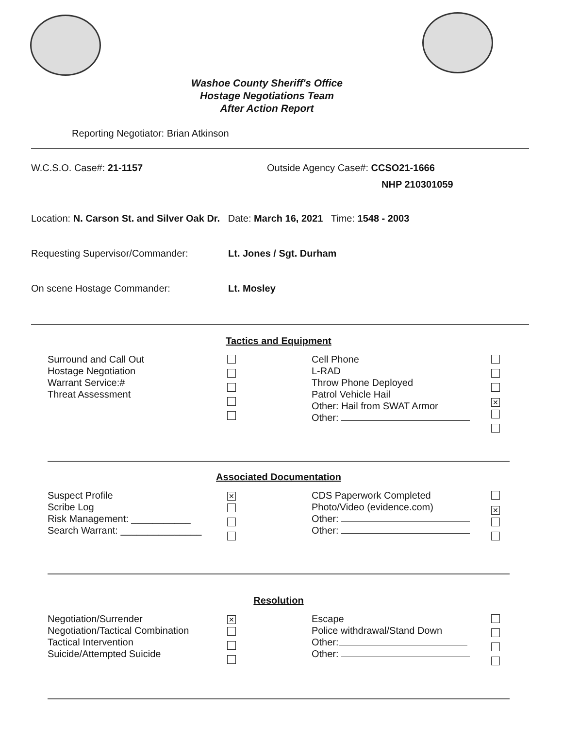Washoe County Sheriff's Office
Hostage Negotiations Team
After Action Report
Reporting Negotiator: Brian Atkinson
W.C.S.O. Case#: 21-1157 Outside Agency Case#: CCSO21-1666
NHP 210301059
Location: N. Carson St. and Silver Oak Dr. Date: March 16, 2021 Time: 1548 - 2003
Requesting Supervisor/Commander: Lt. Jones / Sgt. Durham
On scene Hostage Commander: Lt. Mosley
Tactics and Equipment
Surround and Call Out
Hostage Negotiation
Warrant Service:#
Threat Assessment
Cell Phone
L-RAD
Throw Phone Deployed
Patrol Vehicle Hail
Other: Hail from SWAT Armor
Other:
✕
Associated Documentation
Suspect Profile
Scribe Log
Risk Management: ___________
Search Warrant: _______________
✕
CDS Paperwork Completed
Photo/Video (evidence.com)
Other:
Other:
✕
Resolution
Negotiation/Surrender
Negotiation/Tactical Combination
Tactical Intervention
Suicide/Attempted Suicide
✕
Escape
Police withdrawal/Stand Down
Other:
Other: